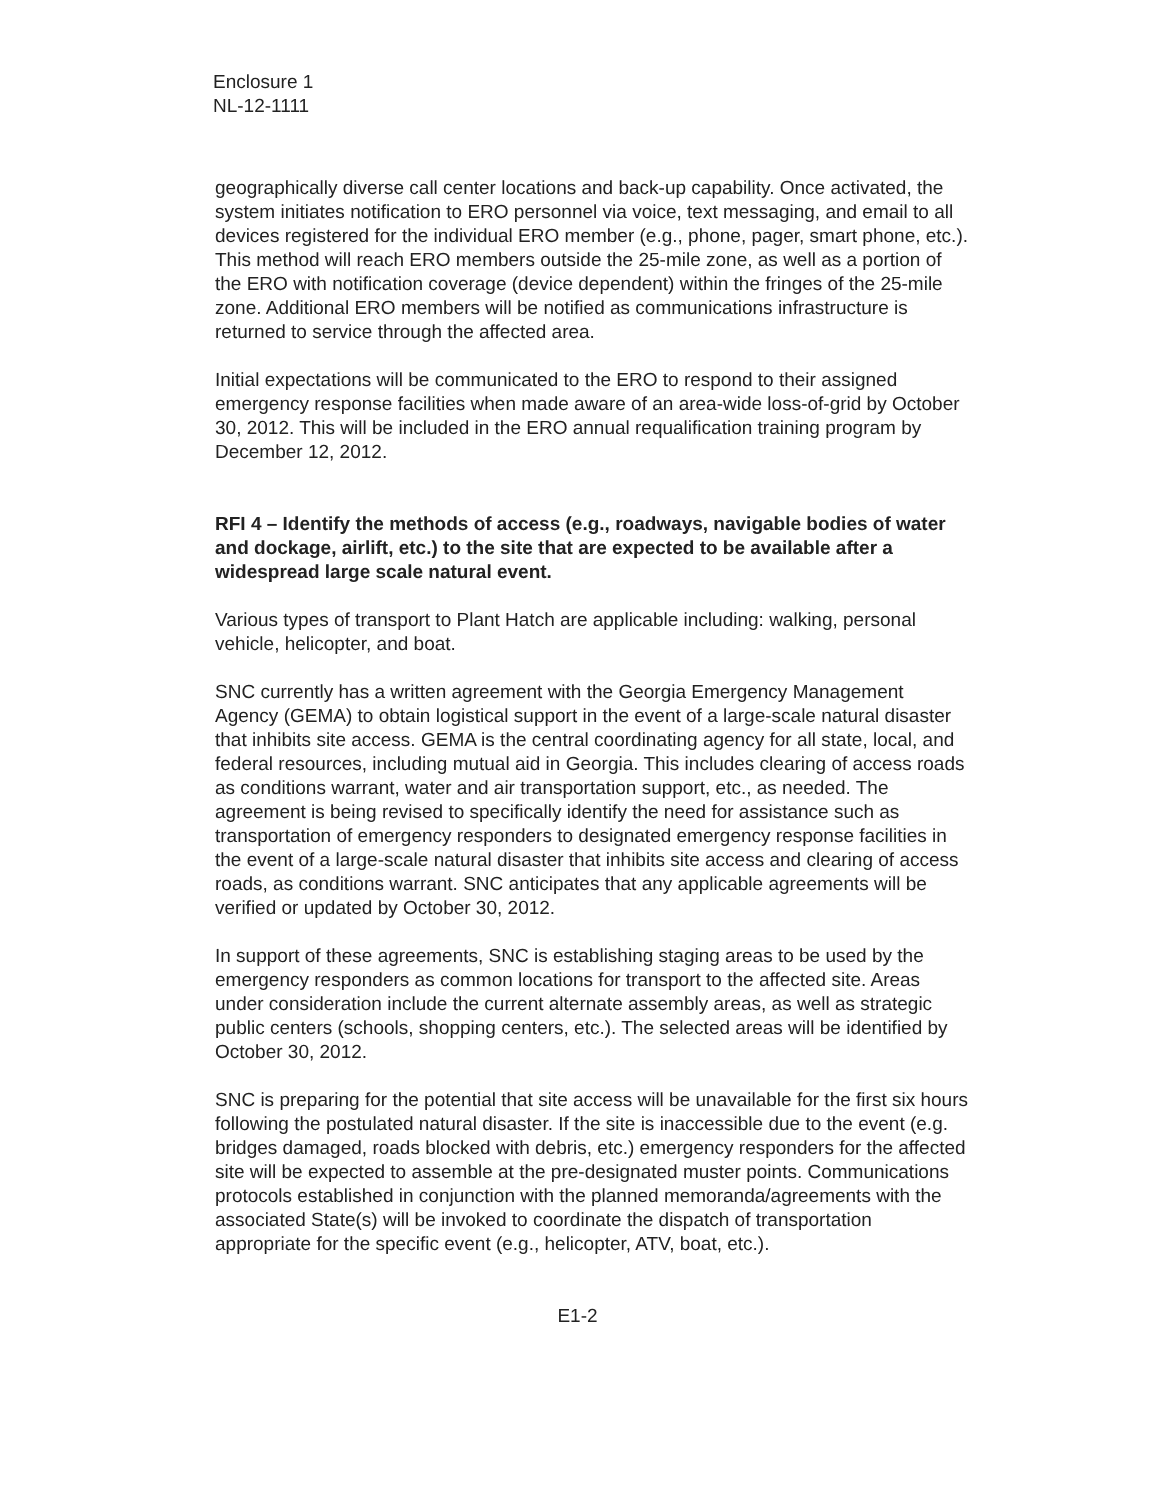Enclosure 1
NL-12-1111
geographically diverse call center locations and back-up capability. Once activated, the system initiates notification to ERO personnel via voice, text messaging, and email to all devices registered for the individual ERO member (e.g., phone, pager, smart phone, etc.). This method will reach ERO members outside the 25-mile zone, as well as a portion of the ERO with notification coverage (device dependent) within the fringes of the 25-mile zone. Additional ERO members will be notified as communications infrastructure is returned to service through the affected area.
Initial expectations will be communicated to the ERO to respond to their assigned emergency response facilities when made aware of an area-wide loss-of-grid by October 30, 2012. This will be included in the ERO annual requalification training program by December 12, 2012.
RFI 4 – Identify the methods of access (e.g., roadways, navigable bodies of water and dockage, airlift, etc.) to the site that are expected to be available after a widespread large scale natural event.
Various types of transport to Plant Hatch are applicable including: walking, personal vehicle, helicopter, and boat.
SNC currently has a written agreement with the Georgia Emergency Management Agency (GEMA) to obtain logistical support in the event of a large-scale natural disaster that inhibits site access. GEMA is the central coordinating agency for all state, local, and federal resources, including mutual aid in Georgia. This includes clearing of access roads as conditions warrant, water and air transportation support, etc., as needed. The agreement is being revised to specifically identify the need for assistance such as transportation of emergency responders to designated emergency response facilities in the event of a large-scale natural disaster that inhibits site access and clearing of access roads, as conditions warrant. SNC anticipates that any applicable agreements will be verified or updated by October 30, 2012.
In support of these agreements, SNC is establishing staging areas to be used by the emergency responders as common locations for transport to the affected site. Areas under consideration include the current alternate assembly areas, as well as strategic public centers (schools, shopping centers, etc.). The selected areas will be identified by October 30, 2012.
SNC is preparing for the potential that site access will be unavailable for the first six hours following the postulated natural disaster. If the site is inaccessible due to the event (e.g. bridges damaged, roads blocked with debris, etc.) emergency responders for the affected site will be expected to assemble at the pre-designated muster points. Communications protocols established in conjunction with the planned memoranda/agreements with the associated State(s) will be invoked to coordinate the dispatch of transportation appropriate for the specific event (e.g., helicopter, ATV, boat, etc.).
E1-2